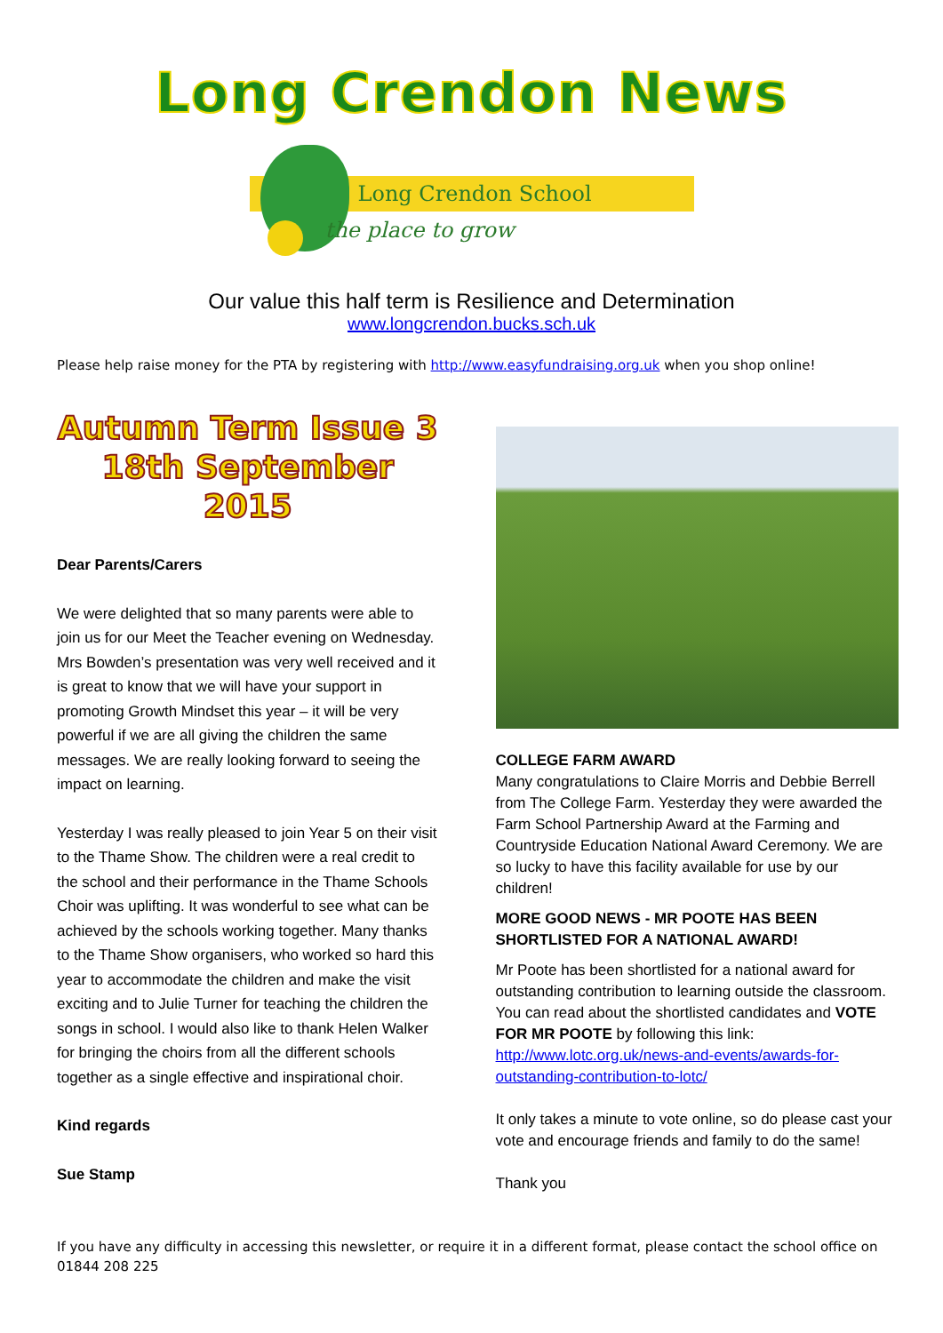Long Crendon News
Long Crendon School
the place to grow
Our value this half term is Resilience and Determination
www.longcrendon.bucks.sch.uk
Please help raise money for the PTA by registering with http://www.easyfundraising.org.uk when you shop online!
Autumn Term Issue 3
18th September 2015
Dear Parents/Carers
We were delighted that so many parents were able to join us for our Meet the Teacher evening on Wednesday. Mrs Bowden’s presentation was very well received and it is great to know that we will have your support in promoting Growth Mindset this year – it will be very powerful if we are all giving the children the same messages. We are really looking forward to seeing the impact on learning.
Yesterday I was really pleased to join Year 5 on their visit to the Thame Show. The children were a real credit to the school and their performance in the Thame Schools Choir was uplifting. It was wonderful to see what can be achieved by the schools working together. Many thanks to the Thame Show organisers, who worked so hard this year to accommodate the children and make the visit exciting and to Julie Turner for teaching the children the songs in school. I would also like to thank Helen Walker for bringing the choirs from all the different schools together as a single effective and inspirational choir.
Kind regards
Sue Stamp
COLLEGE FARM AWARD
Many congratulations to Claire Morris and Debbie Berrell from The College Farm. Yesterday they were awarded the Farm School Partnership Award at the Farming and Countryside Education National Award Ceremony. We are so lucky to have this facility available for use by our children!
MORE GOOD NEWS - MR POOTE HAS BEEN SHORTLISTED FOR A NATIONAL AWARD!
Mr Poote has been shortlisted for a national award for outstanding contribution to learning outside the classroom. You can read about the shortlisted candidates and VOTE FOR MR POOTE by following this link:
http://www.lotc.org.uk/news-and-events/awards-for-outstanding-contribution-to-lotc/
It only takes a minute to vote online, so do please cast your vote and encourage friends and family to do the same!
Thank you
If you have any difficulty in accessing this newsletter, or require it in a different format, please contact the school office on 01844 208 225